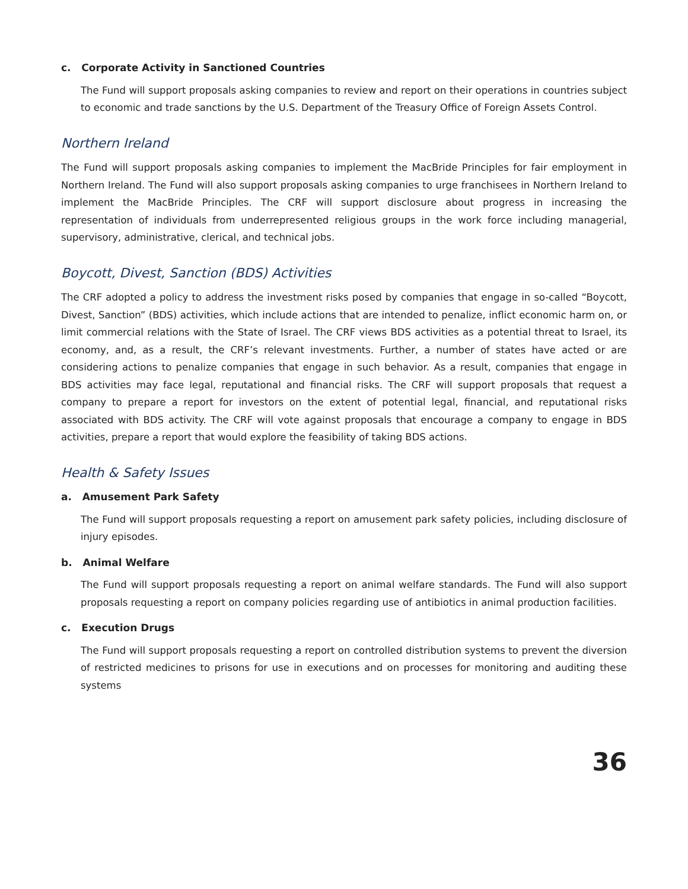c. Corporate Activity in Sanctioned Countries
The Fund will support proposals asking companies to review and report on their operations in countries subject to economic and trade sanctions by the U.S. Department of the Treasury Office of Foreign Assets Control.
Northern Ireland
The Fund will support proposals asking companies to implement the MacBride Principles for fair employment in Northern Ireland. The Fund will also support proposals asking companies to urge franchisees in Northern Ireland to implement the MacBride Principles. The CRF will support disclosure about progress in increasing the representation of individuals from underrepresented religious groups in the work force including managerial, supervisory, administrative, clerical, and technical jobs.
Boycott, Divest, Sanction (BDS) Activities
The CRF adopted a policy to address the investment risks posed by companies that engage in so-called “Boycott, Divest, Sanction” (BDS) activities, which include actions that are intended to penalize, inflict economic harm on, or limit commercial relations with the State of Israel. The CRF views BDS activities as a potential threat to Israel, its economy, and, as a result, the CRF’s relevant investments. Further, a number of states have acted or are considering actions to penalize companies that engage in such behavior. As a result, companies that engage in BDS activities may face legal, reputational and financial risks. The CRF will support proposals that request a company to prepare a report for investors on the extent of potential legal, financial, and reputational risks associated with BDS activity. The CRF will vote against proposals that encourage a company to engage in BDS activities, prepare a report that would explore the feasibility of taking BDS actions.
Health & Safety Issues
a. Amusement Park Safety
The Fund will support proposals requesting a report on amusement park safety policies, including disclosure of injury episodes.
b. Animal Welfare
The Fund will support proposals requesting a report on animal welfare standards. The Fund will also support proposals requesting a report on company policies regarding use of antibiotics in animal production facilities.
c. Execution Drugs
The Fund will support proposals requesting a report on controlled distribution systems to prevent the diversion of restricted medicines to prisons for use in executions and on processes for monitoring and auditing these systems
36